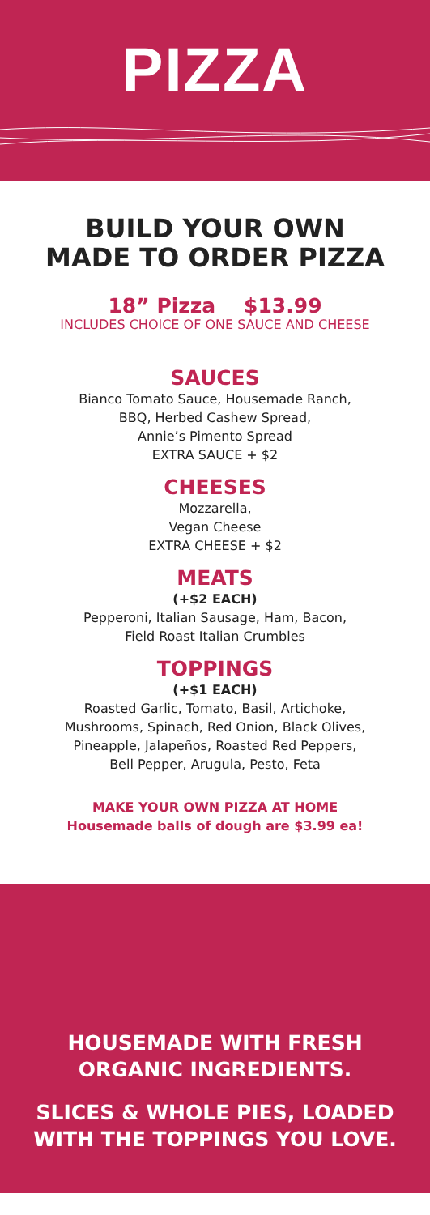PIZZA
BUILD YOUR OWN
MADE TO ORDER PIZZA
18” Pizza $13.99
INCLUDES CHOICE OF ONE SAUCE AND CHEESE
SAUCES
Bianco Tomato Sauce, Housemade Ranch,
BBQ, Herbed Cashew Spread,
Annie’s Pimento Spread
EXTRA SAUCE + $2
CHEESES
Mozzarella,
Vegan Cheese
EXTRA CHEESE + $2
MEATS
(+$2 EACH)
Pepperoni, Italian Sausage, Ham, Bacon,
Field Roast Italian Crumbles
TOPPINGS
(+$1 EACH)
Roasted Garlic, Tomato, Basil, Artichoke,
Mushrooms, Spinach, Red Onion, Black Olives,
Pineapple, Jalapeños, Roasted Red Peppers,
Bell Pepper, Arugula, Pesto, Feta
MAKE YOUR OWN PIZZA AT HOME
Housemade balls of dough are $3.99 ea!
HOUSEMADE WITH FRESH
ORGANIC INGREDIENTS.
SLICES & WHOLE PIES, LOADED
WITH THE TOPPINGS YOU LOVE.